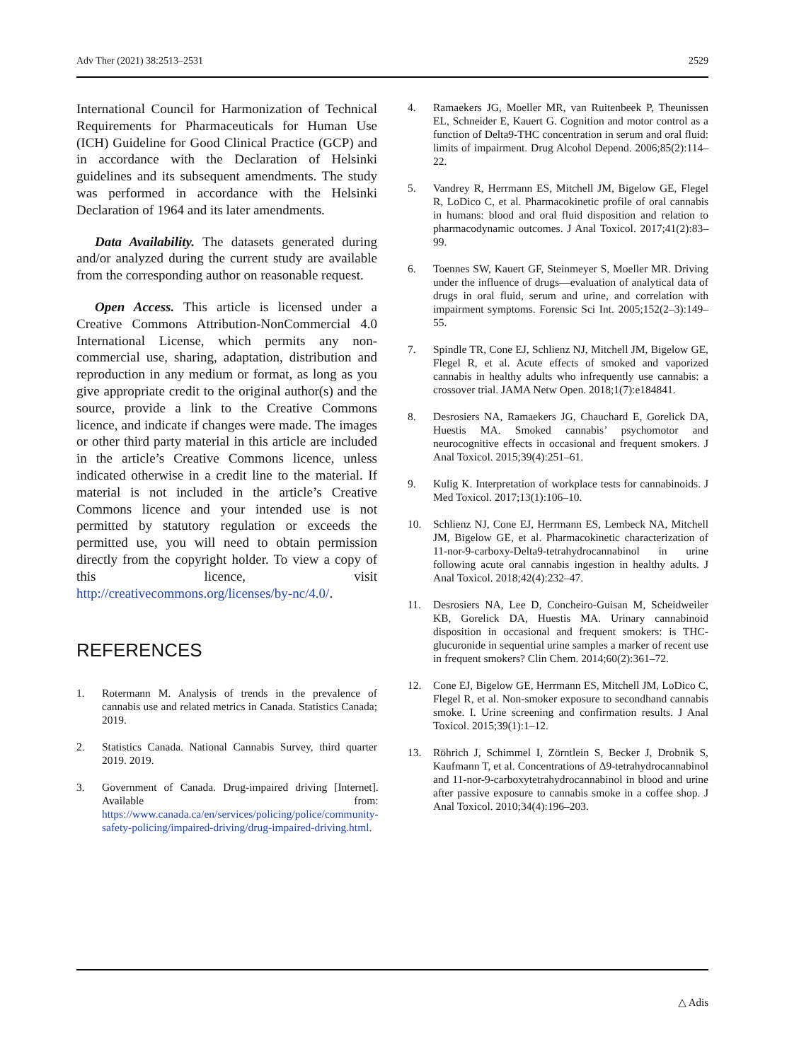Adv Ther (2021) 38:2513–2531 2529
International Council for Harmonization of Technical Requirements for Pharmaceuticals for Human Use (ICH) Guideline for Good Clinical Practice (GCP) and in accordance with the Declaration of Helsinki guidelines and its subsequent amendments. The study was performed in accordance with the Helsinki Declaration of 1964 and its later amendments.
Data Availability. The datasets generated during and/or analyzed during the current study are available from the corresponding author on reasonable request.
Open Access. This article is licensed under a Creative Commons Attribution-NonCommercial 4.0 International License, which permits any non-commercial use, sharing, adaptation, distribution and reproduction in any medium or format, as long as you give appropriate credit to the original author(s) and the source, provide a link to the Creative Commons licence, and indicate if changes were made. The images or other third party material in this article are included in the article’s Creative Commons licence, unless indicated otherwise in a credit line to the material. If material is not included in the article’s Creative Commons licence and your intended use is not permitted by statutory regulation or exceeds the permitted use, you will need to obtain permission directly from the copyright holder. To view a copy of this licence, visit http://creativecommons.org/licenses/by-nc/4.0/.
REFERENCES
1. Rotermann M. Analysis of trends in the prevalence of cannabis use and related metrics in Canada. Statistics Canada; 2019.
2. Statistics Canada. National Cannabis Survey, third quarter 2019. 2019.
3. Government of Canada. Drug-impaired driving [Internet]. Available from: https://www.canada.ca/en/services/policing/police/community-safety-policing/impaired-driving/drug-impaired-driving.html.
4. Ramaekers JG, Moeller MR, van Ruitenbeek P, Theunissen EL, Schneider E, Kauert G. Cognition and motor control as a function of Delta9-THC concentration in serum and oral fluid: limits of impairment. Drug Alcohol Depend. 2006;85(2):114–22.
5. Vandrey R, Herrmann ES, Mitchell JM, Bigelow GE, Flegel R, LoDico C, et al. Pharmacokinetic profile of oral cannabis in humans: blood and oral fluid disposition and relation to pharmacodynamic outcomes. J Anal Toxicol. 2017;41(2):83–99.
6. Toennes SW, Kauert GF, Steinmeyer S, Moeller MR. Driving under the influence of drugs—evaluation of analytical data of drugs in oral fluid, serum and urine, and correlation with impairment symptoms. Forensic Sci Int. 2005;152(2–3):149–55.
7. Spindle TR, Cone EJ, Schlienz NJ, Mitchell JM, Bigelow GE, Flegel R, et al. Acute effects of smoked and vaporized cannabis in healthy adults who infrequently use cannabis: a crossover trial. JAMA Netw Open. 2018;1(7):e184841.
8. Desrosiers NA, Ramaekers JG, Chauchard E, Gorelick DA, Huestis MA. Smoked cannabis’ psychomotor and neurocognitive effects in occasional and frequent smokers. J Anal Toxicol. 2015;39(4):251–61.
9. Kulig K. Interpretation of workplace tests for cannabinoids. J Med Toxicol. 2017;13(1):106–10.
10. Schlienz NJ, Cone EJ, Herrmann ES, Lembeck NA, Mitchell JM, Bigelow GE, et al. Pharmacokinetic characterization of 11-nor-9-carboxy-Delta9-tetrahydrocannabinol in urine following acute oral cannabis ingestion in healthy adults. J Anal Toxicol. 2018;42(4):232–47.
11. Desrosiers NA, Lee D, Concheiro-Guisan M, Scheidweiler KB, Gorelick DA, Huestis MA. Urinary cannabinoid disposition in occasional and frequent smokers: is THC-glucuronide in sequential urine samples a marker of recent use in frequent smokers? Clin Chem. 2014;60(2):361–72.
12. Cone EJ, Bigelow GE, Herrmann ES, Mitchell JM, LoDico C, Flegel R, et al. Non-smoker exposure to secondhand cannabis smoke. I. Urine screening and confirmation results. J Anal Toxicol. 2015;39(1):1–12.
13. Röhrich J, Schimmel I, Zörntlein S, Becker J, Drobnik S, Kaufmann T, et al. Concentrations of Δ9-tetrahydrocannabinol and 11-nor-9-carboxytetrahydrocannabinol in blood and urine after passive exposure to cannabis smoke in a coffee shop. J Anal Toxicol. 2010;34(4):196–203.
△ Adis